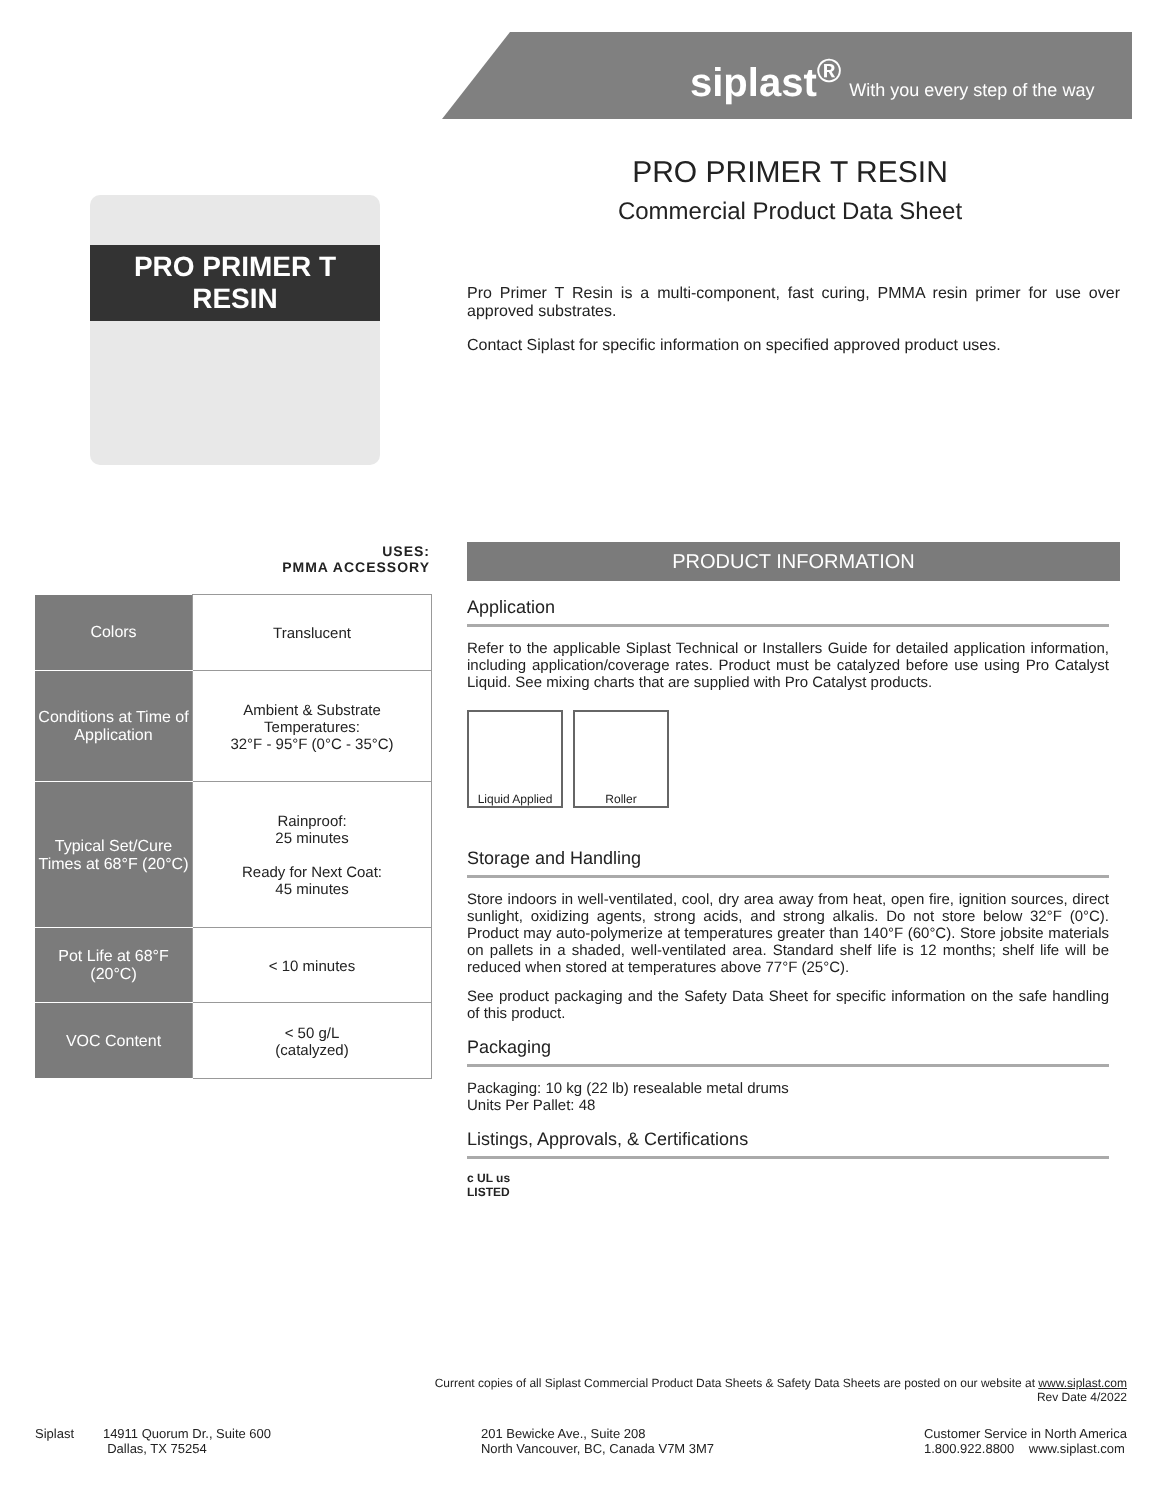siplast<sup>®</sup> With you every step of the way
PRO PRIMER T RESIN
Commercial Product Data Sheet
PRO PRIMER T RESIN
Pro Primer T Resin is a multi-component, fast curing, PMMA resin primer for use over approved substrates.
Contact Siplast for specific information on specified approved product uses.
USES:
PMMA ACCESSORY
| Colors | Translucent |
| Conditions at Time of Application | Ambient & Substrate Temperatures: 32°F - 95°F (0°C - 35°C) |
| Typical Set/Cure Times at 68°F (20°C) | Rainproof: 25 minutes Ready for Next Coat: 45 minutes |
| Pot Life at 68°F (20°C) | < 10 minutes |
| VOC Content | < 50 g/L (catalyzed) |
PRODUCT INFORMATION
Application
Refer to the applicable Siplast Technical or Installers Guide for detailed application information, including application/coverage rates. Product must be catalyzed before use using Pro Catalyst Liquid. See mixing charts that are supplied with Pro Catalyst products.
Liquid Applied
Roller
Storage and Handling
Store indoors in well-ventilated, cool, dry area away from heat, open fire, ignition sources, direct sunlight, oxidizing agents, strong acids, and strong alkalis. Do not store below 32°F (0°C). Product may auto-polymerize at temperatures greater than 140°F (60°C). Store jobsite materials on pallets in a shaded, well-ventilated area. Standard shelf life is 12 months; shelf life will be reduced when stored at temperatures above 77°F (25°C).
See product packaging and the Safety Data Sheet for specific information on the safe handling of this product.
Packaging
Packaging: 10 kg (22 lb) resealable metal drums
Units Per Pallet: 48
Listings, Approvals, & Certifications
c UL us
LISTED
Current copies of all Siplast Commercial Product Data Sheets & Safety Data Sheets are posted on our website at www.siplast.com
Rev Date 4/2022
Siplast 14911 Quorum Dr., Suite 600
Dallas, TX 75254
201 Bewicke Ave., Suite 208
North Vancouver, BC, Canada V7M 3M7
Customer Service in North America
1.800.922.8800 www.siplast.com